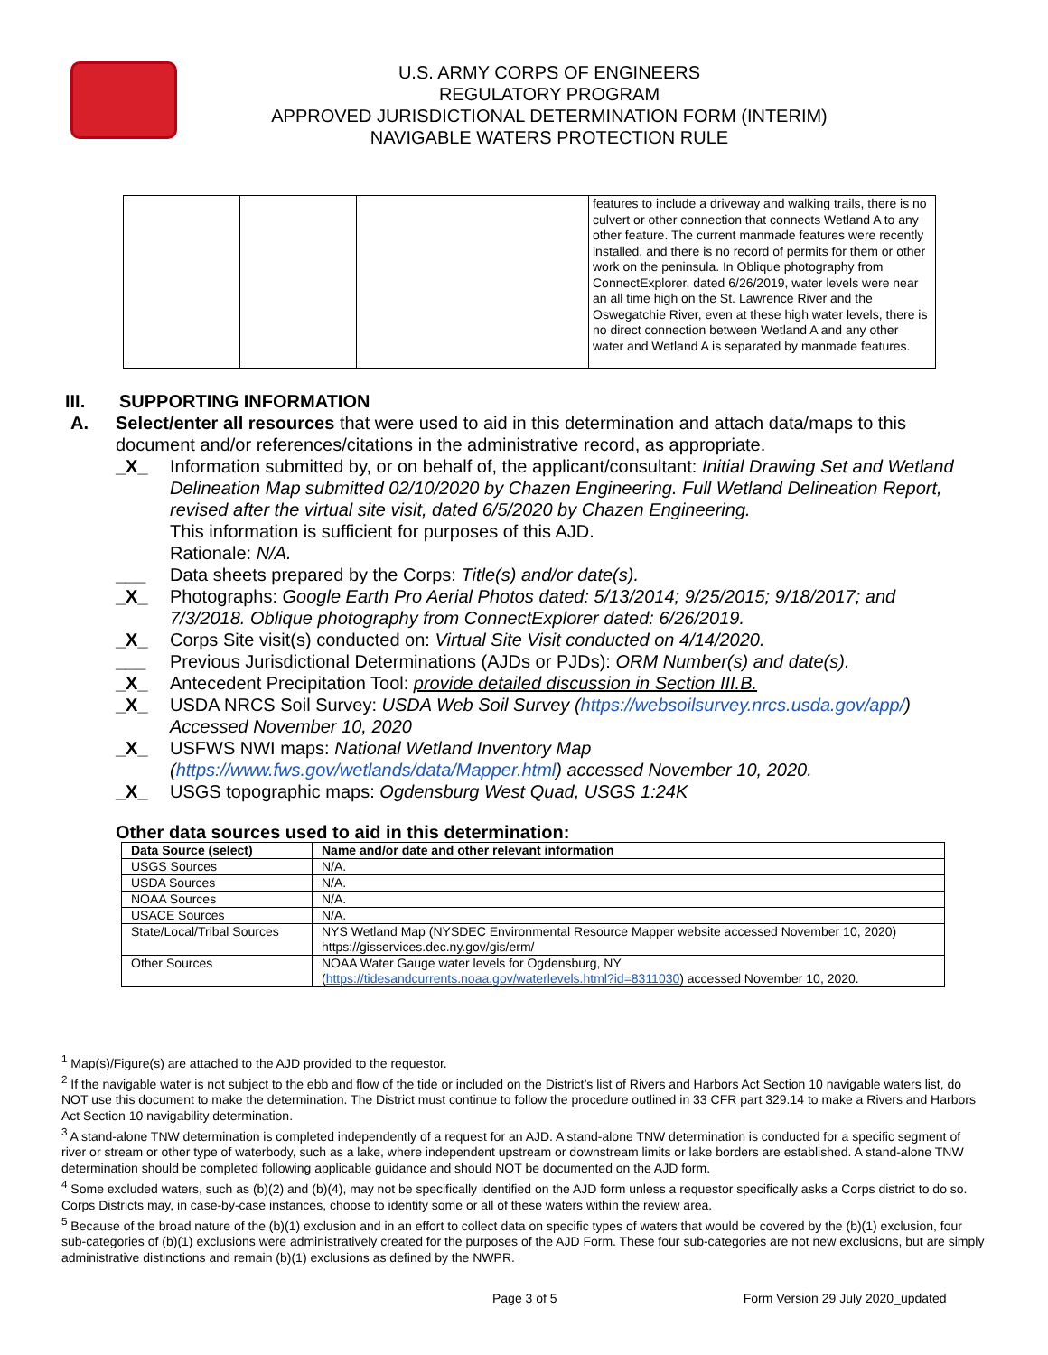U.S. ARMY CORPS OF ENGINEERS
REGULATORY PROGRAM
APPROVED JURISDICTIONAL DETERMINATION FORM (INTERIM)
NAVIGABLE WATERS PROTECTION RULE
| | | | features to include a driveway and walking trails, there is no culvert or other connection that connects Wetland A to any other feature. The current manmade features were recently installed, and there is no record of permits for them or other work on the peninsula. In Oblique photography from ConnectExplorer, dated 6/26/2019, water levels were near an all time high on the St. Lawrence River and the Oswegatchie River, even at these high water levels, there is no direct connection between Wetland A and any other water and Wetland A is separated by manmade features. |
III. SUPPORTING INFORMATION
A. Select/enter all resources that were used to aid in this determination and attach data/maps to this document and/or references/citations in the administrative record, as appropriate.
_X_ Information submitted by, or on behalf of, the applicant/consultant: Initial Drawing Set and Wetland Delineation Map submitted 02/10/2020 by Chazen Engineering. Full Wetland Delineation Report, revised after the virtual site visit, dated 6/5/2020 by Chazen Engineering.
This information is sufficient for purposes of this AJD.
Rationale: N/A.
___ Data sheets prepared by the Corps: Title(s) and/or date(s).
_X_ Photographs: Google Earth Pro Aerial Photos dated: 5/13/2014; 9/25/2015; 9/18/2017; and 7/3/2018. Oblique photography from ConnectExplorer dated: 6/26/2019.
_X_ Corps Site visit(s) conducted on: Virtual Site Visit conducted on 4/14/2020.
___ Previous Jurisdictional Determinations (AJDs or PJDs): ORM Number(s) and date(s).
_X_ Antecedent Precipitation Tool: provide detailed discussion in Section III.B.
_X_ USDA NRCS Soil Survey: USDA Web Soil Survey (https://websoilsurvey.nrcs.usda.gov/app/) Accessed November 10, 2020
_X_ USFWS NWI maps: National Wetland Inventory Map (https://www.fws.gov/wetlands/data/Mapper.html) accessed November 10, 2020.
_X_ USGS topographic maps: Ogdensburg West Quad, USGS 1:24K
Other data sources used to aid in this determination:
| Data Source (select) | Name and/or date and other relevant information |
| --- | --- |
| USGS Sources | N/A. |
| USDA Sources | N/A. |
| NOAA Sources | N/A. |
| USACE Sources | N/A. |
| State/Local/Tribal Sources | NYS Wetland Map (NYSDEC Environmental Resource Mapper website accessed November 10, 2020) https://gisservices.dec.ny.gov/gis/erm/ |
| Other Sources | NOAA Water Gauge water levels for Ogdensburg, NY ( https://tidesandcurrents.noaa.gov/waterlevels.html?id=8311030 ) accessed November 10, 2020. |
<sup>1</sup> Map(s)/Figure(s) are attached to the AJD provided to the requestor.
<sup>2</sup> If the navigable water is not subject to the ebb and flow of the tide or included on the District’s list of Rivers and Harbors Act Section 10 navigable waters list, do NOT use this document to make the determination. The District must continue to follow the procedure outlined in 33 CFR part 329.14 to make a Rivers and Harbors Act Section 10 navigability determination.
<sup>3</sup> A stand-alone TNW determination is completed independently of a request for an AJD. A stand-alone TNW determination is conducted for a specific segment of river or stream or other type of waterbody, such as a lake, where independent upstream or downstream limits or lake borders are established. A stand-alone TNW determination should be completed following applicable guidance and should NOT be documented on the AJD form.
<sup>4</sup> Some excluded waters, such as (b)(2) and (b)(4), may not be specifically identified on the AJD form unless a requestor specifically asks a Corps district to do so. Corps Districts may, in case-by-case instances, choose to identify some or all of these waters within the review area.
<sup>5</sup> Because of the broad nature of the (b)(1) exclusion and in an effort to collect data on specific types of waters that would be covered by the (b)(1) exclusion, four sub-categories of (b)(1) exclusions were administratively created for the purposes of the AJD Form. These four sub-categories are not new exclusions, but are simply administrative distinctions and remain (b)(1) exclusions as defined by the NWPR.
Page 3 of 5 Form Version 29 July 2020_updated